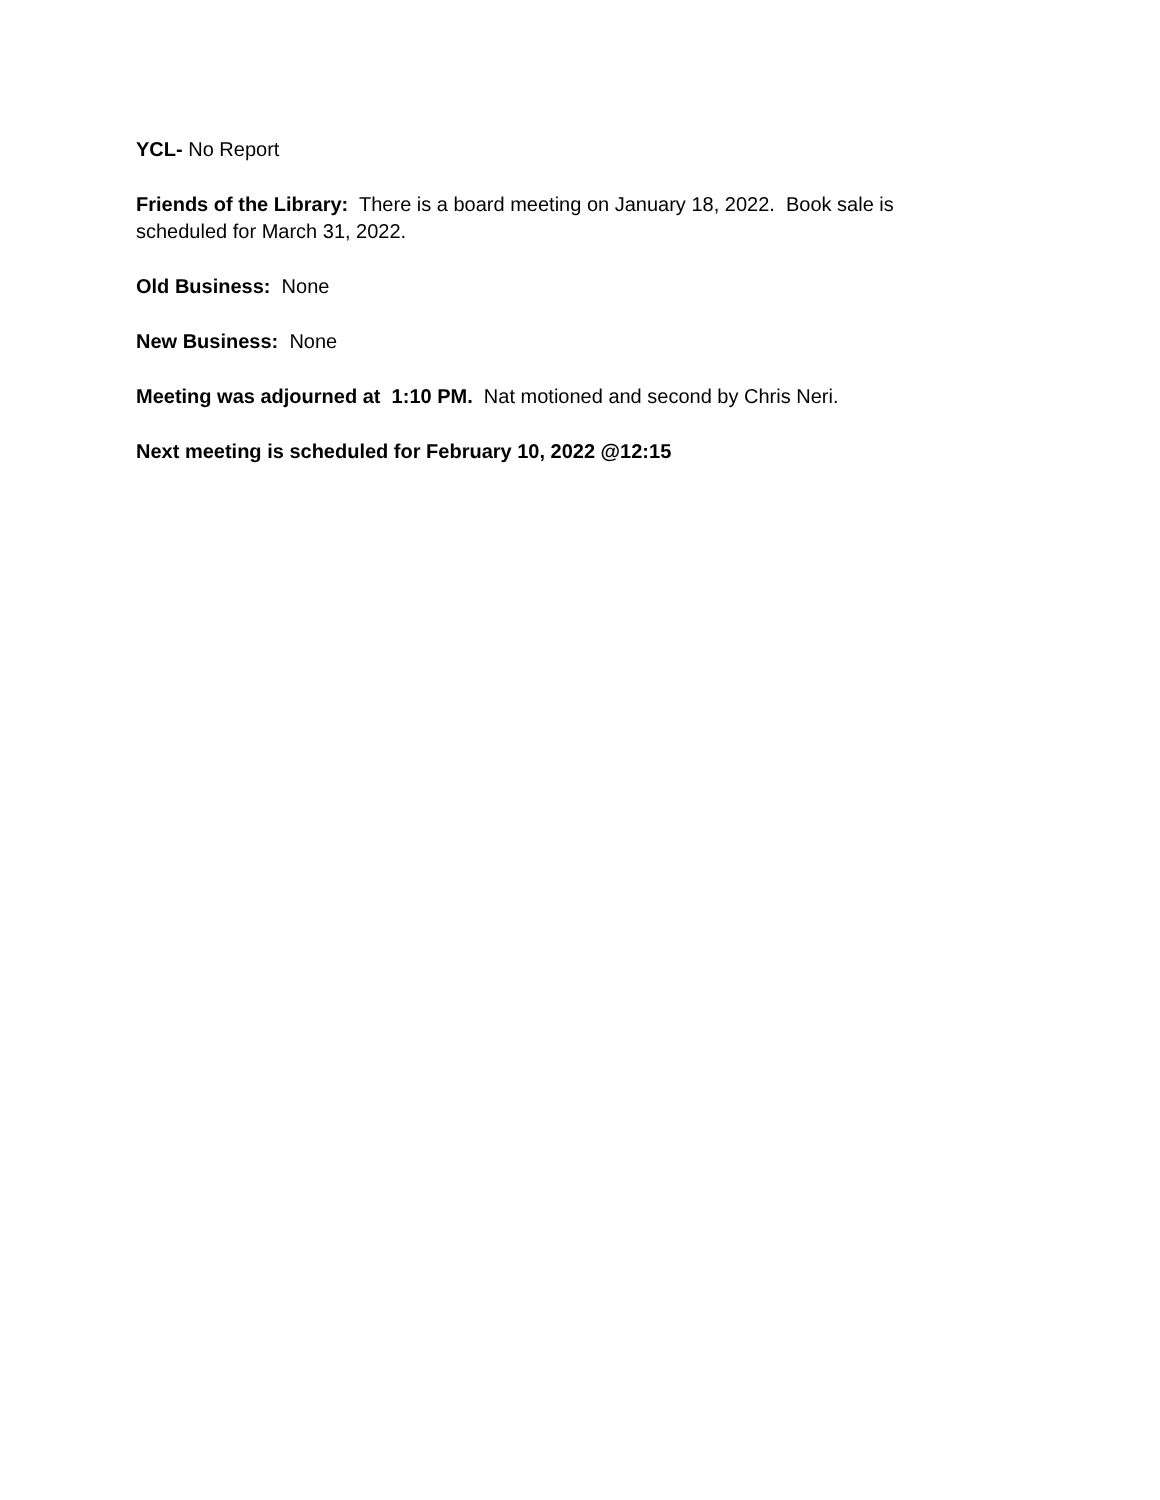YCL- No Report
Friends of the Library: There is a board meeting on January 18, 2022. Book sale is scheduled for March 31, 2022.
Old Business: None
New Business: None
Meeting was adjourned at 1:10 PM. Nat motioned and second by Chris Neri.
Next meeting is scheduled for February 10, 2022 @12:15